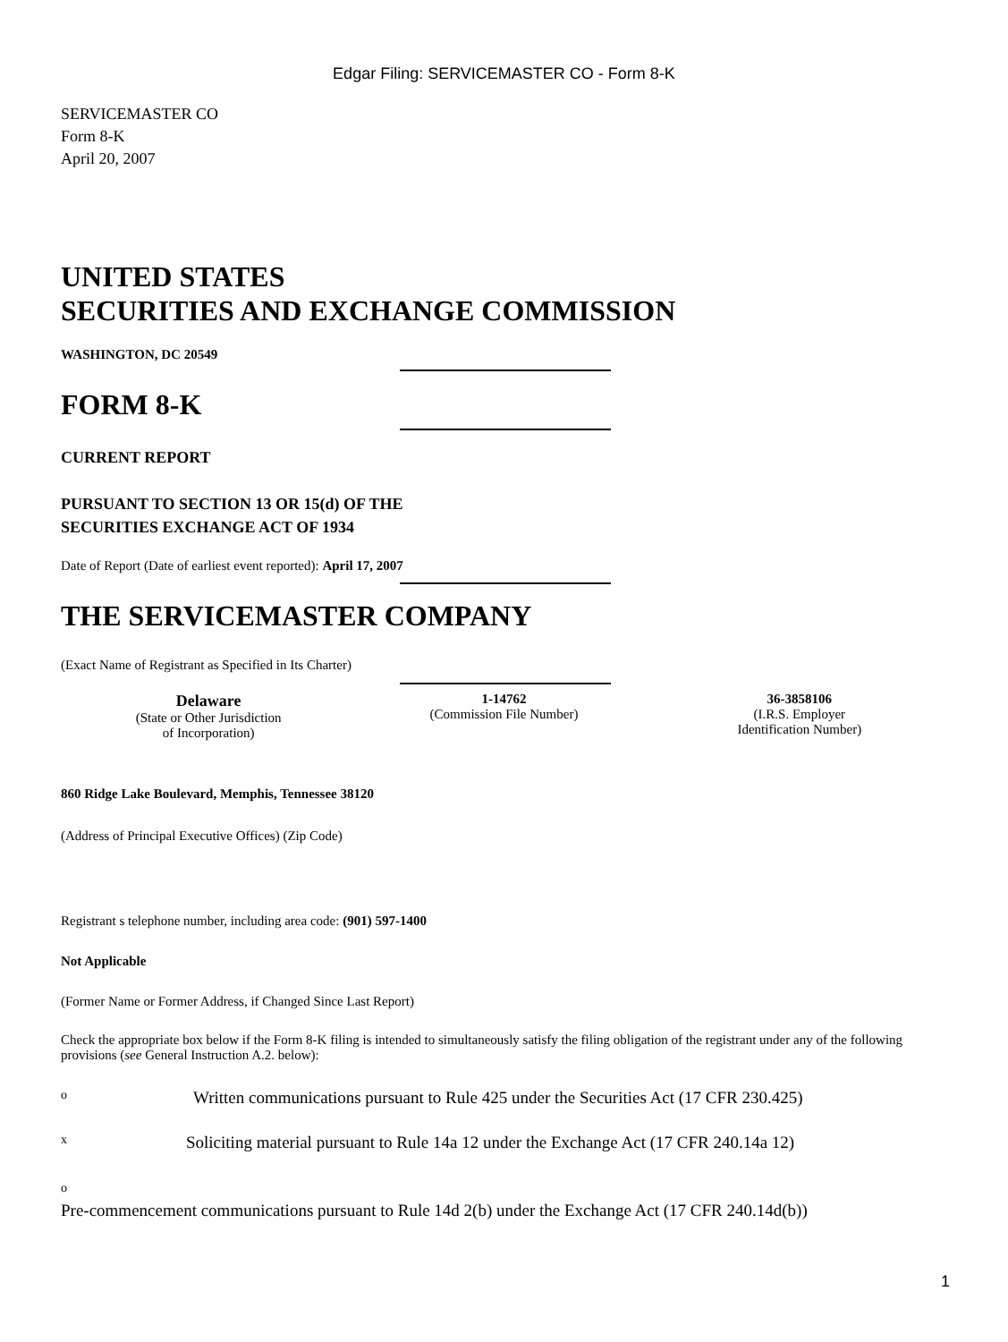Edgar Filing: SERVICEMASTER CO - Form 8-K
SERVICEMASTER CO
Form 8-K
April 20, 2007
UNITED STATES
SECURITIES AND EXCHANGE COMMISSION
WASHINGTON, DC 20549
FORM 8-K
CURRENT REPORT
PURSUANT TO SECTION 13 OR 15(d) OF THE
SECURITIES EXCHANGE ACT OF 1934
Date of Report (Date of earliest event reported): April 17, 2007
THE SERVICEMASTER COMPANY
(Exact Name of Registrant as Specified in Its Charter)
| Delaware (State or Other Jurisdiction of Incorporation) | 1-14762 (Commission File Number) | 36-3858106 (I.R.S. Employer Identification Number) |
860 Ridge Lake Boulevard, Memphis, Tennessee 38120
(Address of Principal Executive Offices) (Zip Code)
Registrant s telephone number, including area code: (901) 597-1400
Not Applicable
(Former Name or Former Address, if Changed Since Last Report)
Check the appropriate box below if the Form 8-K filing is intended to simultaneously satisfy the filing obligation of the registrant under any of the following provisions (see General Instruction A.2. below):
o Written communications pursuant to Rule 425 under the Securities Act (17 CFR 230.425)
x Soliciting material pursuant to Rule 14a 12 under the Exchange Act (17 CFR 240.14a 12)
o
Pre-commencement communications pursuant to Rule 14d 2(b) under the Exchange Act (17 CFR 240.14d(b))
1